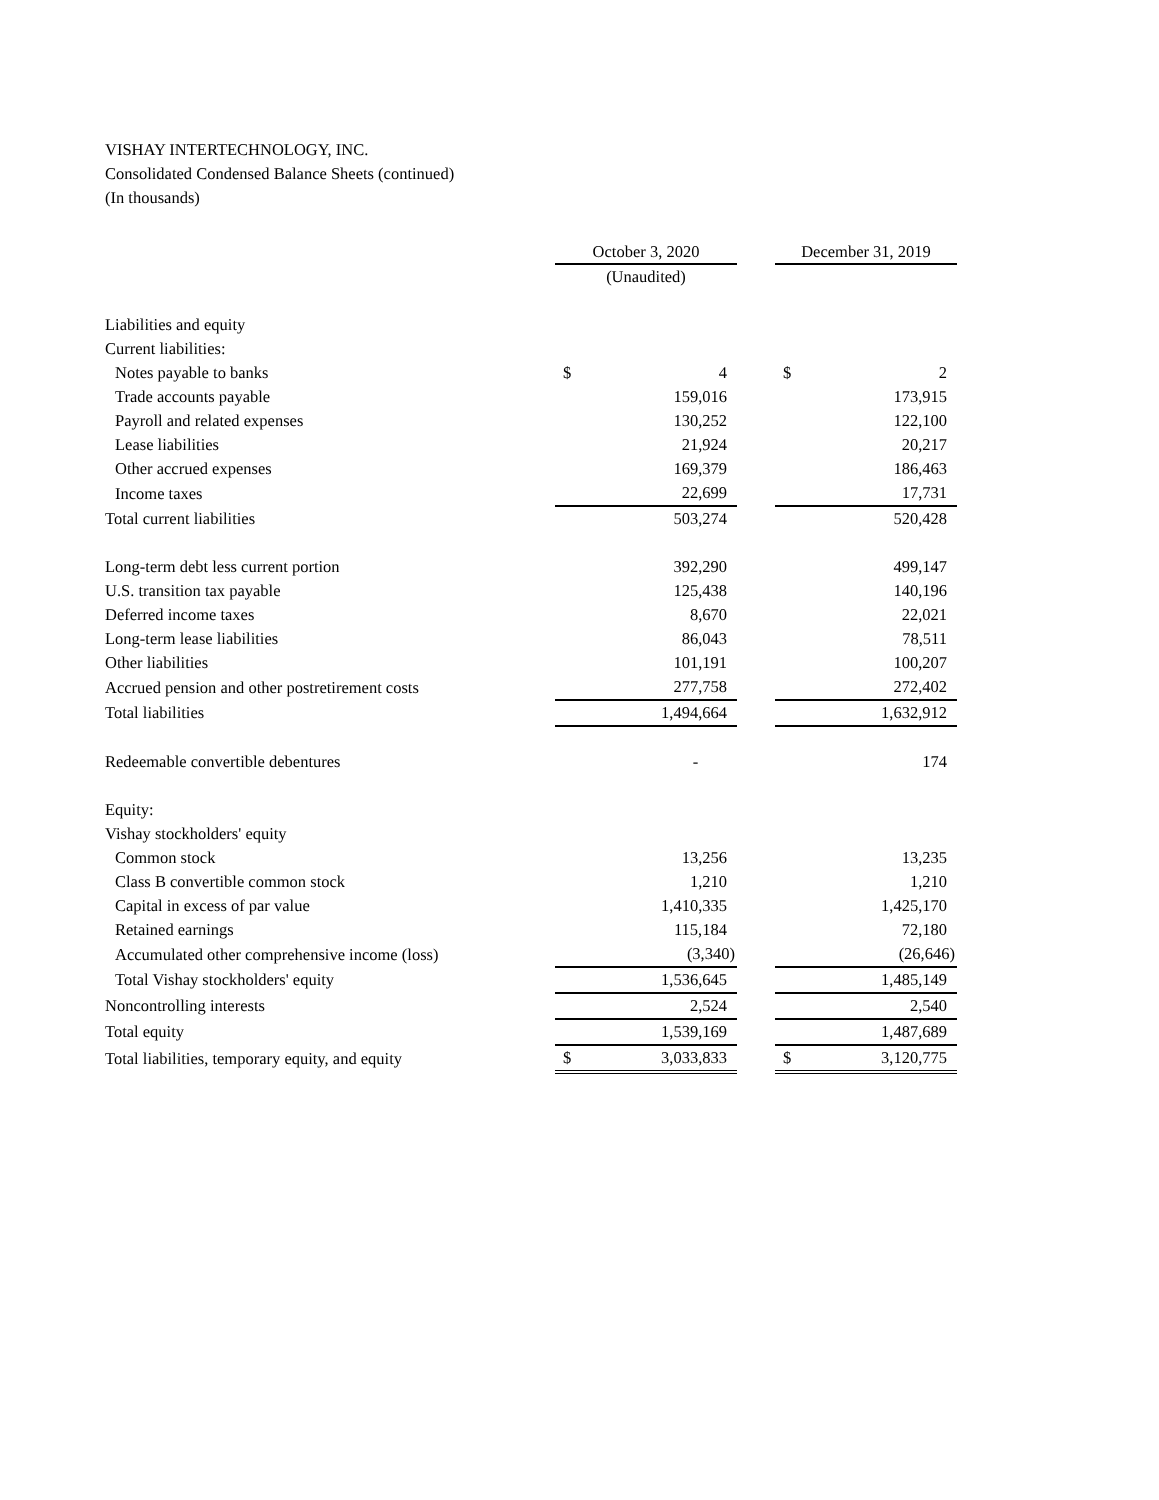VISHAY INTERTECHNOLOGY, INC.
Consolidated Condensed Balance Sheets (continued)
(In thousands)
| | October 3, 2020 | | | December 31, 2019 | |
| | (Unaudited) | | | | |
| Liabilities and equity | | | | | |
| Current liabilities: | | | | | |
| Notes payable to banks | $ | 4 | | $ | 2 |
| Trade accounts payable | | 159,016 | | | 173,915 |
| Payroll and related expenses | | 130,252 | | | 122,100 |
| Lease liabilities | | 21,924 | | | 20,217 |
| Other accrued expenses | | 169,379 | | | 186,463 |
| Income taxes | | 22,699 | | | 17,731 |
| Total current liabilities | | 503,274 | | | 520,428 |
| Long-term debt less current portion | | 392,290 | | | 499,147 |
| U.S. transition tax payable | | 125,438 | | | 140,196 |
| Deferred income taxes | | 8,670 | | | 22,021 |
| Long-term lease liabilities | | 86,043 | | | 78,511 |
| Other liabilities | | 101,191 | | | 100,207 |
| Accrued pension and other postretirement costs | | 277,758 | | | 272,402 |
| Total liabilities | | 1,494,664 | | | 1,632,912 |
| Redeemable convertible debentures | | - | | | 174 |
| Equity: | | | | | |
| Vishay stockholders' equity | | | | | |
| Common stock | | 13,256 | | | 13,235 |
| Class B convertible common stock | | 1,210 | | | 1,210 |
| Capital in excess of par value | | 1,410,335 | | | 1,425,170 |
| Retained earnings | | 115,184 | | | 72,180 |
| Accumulated other comprehensive income (loss) | | (3,340) | | | (26,646) |
| Total Vishay stockholders' equity | | 1,536,645 | | | 1,485,149 |
| Noncontrolling interests | | 2,524 | | | 2,540 |
| Total equity | | 1,539,169 | | | 1,487,689 |
| Total liabilities, temporary equity, and equity | $ | 3,033,833 | | $ | 3,120,775 |